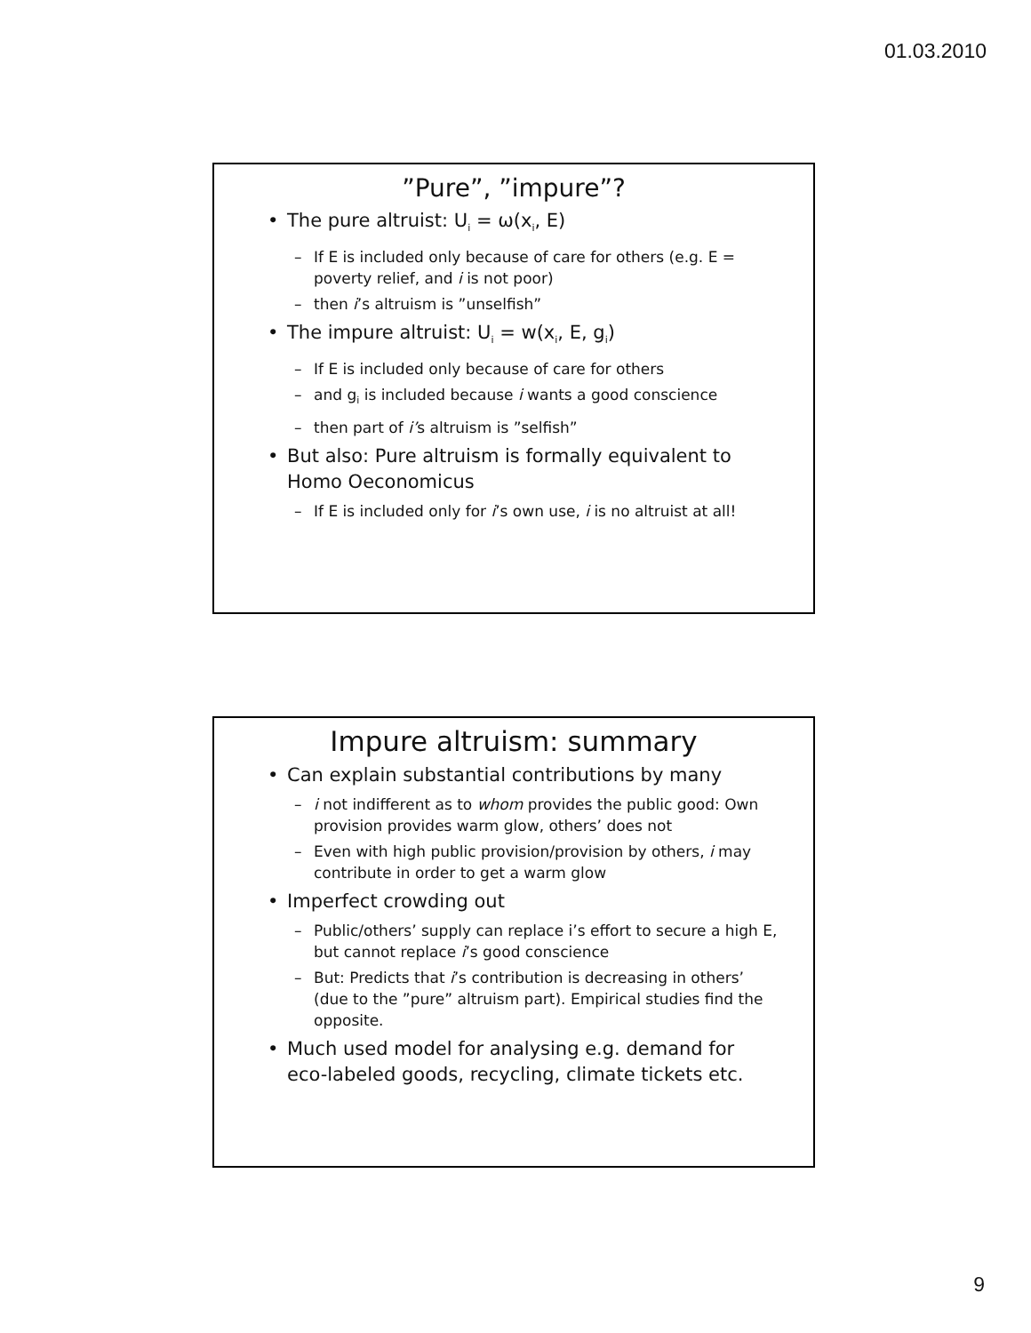01.03.2010
”Pure”, ”impure”?
The pure altruist: U<sub>i</sub> = ω(x<sub>i</sub>, E)
If E is included only because of care for others (e.g. E = poverty relief, and i is not poor)
then i’s altruism is ”unselfish”
The impure altruist: U<sub>i</sub> = w(x<sub>i</sub>, E, g<sub>i</sub>)
If E is included only because of care for others
and g<sub>i</sub> is included because i wants a good conscience
then part of i’s altruism is ”selfish”
But also: Pure altruism is formally equivalent to Homo Oeconomicus
If E is included only for i’s own use, i is no altruist at all!
Impure altruism: summary
Can explain substantial contributions by many
i not indifferent as to whom provides the public good: Own provision provides warm glow, others’ does not
Even with high public provision/provision by others, i may contribute in order to get a warm glow
Imperfect crowding out
Public/others’ supply can replace i’s effort to secure a high E, but cannot replace i’s good conscience
But: Predicts that i’s contribution is decreasing in others’ (due to the ”pure” altruism part). Empirical studies find the opposite.
Much used model for analysing e.g. demand for eco-labeled goods, recycling, climate tickets etc.
9